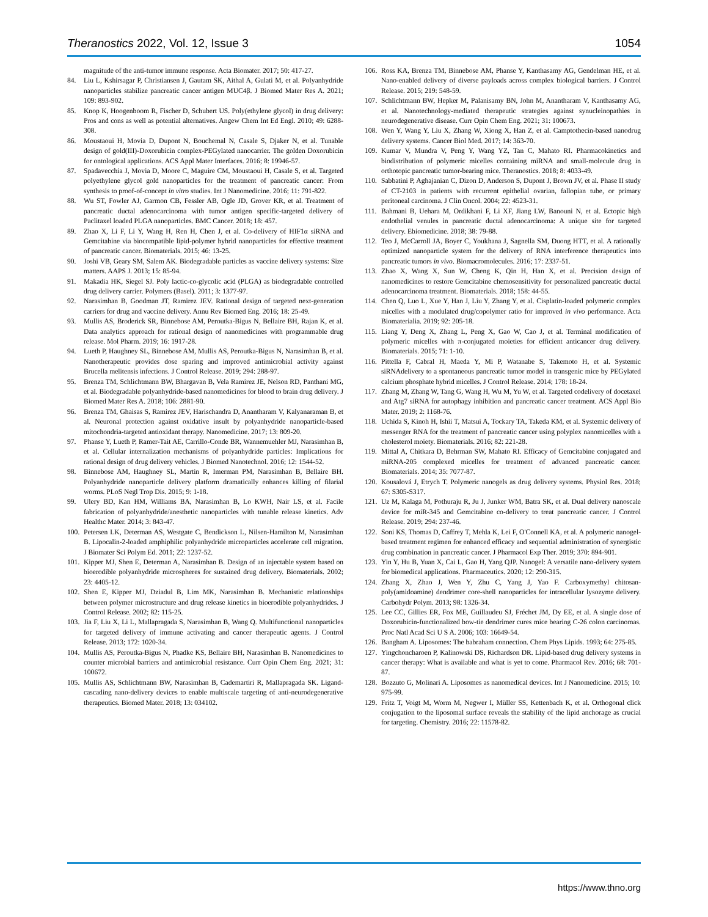Theranostics 2022, Vol. 12, Issue 3 1054
magnitude of the anti-tumor immune response. Acta Biomater. 2017; 50: 417-27.
84. Liu L, Kshirsagar P, Christiansen J, Gautam SK, Aithal A, Gulati M, et al. Polyanhydride nanoparticles stabilize pancreatic cancer antigen MUC4β. J Biomed Mater Res A. 2021; 109: 893-902.
85. Knop K, Hoogenboom R, Fischer D, Schubert US. Poly(ethylene glycol) in drug delivery: Pros and cons as well as potential alternatives. Angew Chem Int Ed Engl. 2010; 49: 6288-308.
86. Moustaoui H, Movia D, Dupont N, Bouchemal N, Casale S, Djaker N, et al. Tunable design of gold(III)-Doxorubicin complex-PEGylated nanocarrier. The golden Doxorubicin for ontological applications. ACS Appl Mater Interfaces. 2016; 8: 19946-57.
87. Spadavecchia J, Movia D, Moore C, Maguire CM, Moustaoui H, Casale S, et al. Targeted polyethylene glycol gold nanoparticles for the treatment of pancreatic cancer: From synthesis to proof-of-concept in vitro studies. Int J Nanomedicine. 2016; 11: 791-822.
88. Wu ST, Fowler AJ, Garmon CB, Fessler AB, Ogle JD, Grover KR, et al. Treatment of pancreatic ductal adenocarcinoma with tumor antigen specific-targeted delivery of Paclitaxel loaded PLGA nanoparticles. BMC Cancer. 2018; 18: 457.
89. Zhao X, Li F, Li Y, Wang H, Ren H, Chen J, et al. Co-delivery of HIF1α siRNA and Gemcitabine via biocompatible lipid-polymer hybrid nanoparticles for effective treatment of pancreatic cancer. Biomaterials. 2015; 46: 13-25.
90. Joshi VB, Geary SM, Salem AK. Biodegradable particles as vaccine delivery systems: Size matters. AAPS J. 2013; 15: 85-94.
91. Makadia HK, Siegel SJ. Poly lactic-co-glycolic acid (PLGA) as biodegradable controlled drug delivery carrier. Polymers (Basel). 2011; 3: 1377-97.
92. Narasimhan B, Goodman JT, Ramirez JEV. Rational design of targeted next-generation carriers for drug and vaccine delivery. Annu Rev Biomed Eng. 2016; 18: 25-49.
93. Mullis AS, Broderick SR, Binnebose AM, Peroutka-Bigus N, Bellaire BH, Rajan K, et al. Data analytics approach for rational design of nanomedicines with programmable drug release. Mol Pharm. 2019; 16: 1917-28.
94. Lueth P, Haughney SL, Binnebose AM, Mullis AS, Peroutka-Bigus N, Narasimhan B, et al. Nanotherapeutic provides dose sparing and improved antimicrobial activity against Brucella melitensis infections. J Control Release. 2019; 294: 288-97.
95. Brenza TM, Schlichtmann BW, Bhargavan B, Vela Ramirez JE, Nelson RD, Panthani MG, et al. Biodegradable polyanhydride-based nanomedicines for blood to brain drug delivery. J Biomed Mater Res A. 2018; 106: 2881-90.
96. Brenza TM, Ghaisas S, Ramirez JEV, Harischandra D, Anantharam V, Kalyanaraman B, et al. Neuronal protection against oxidative insult by polyanhydride nanoparticle-based mitochondria-targeted antioxidant therapy. Nanomedicine. 2017; 13: 809-20.
97. Phanse Y, Lueth P, Ramer-Tait AE, Carrillo-Conde BR, Wannemuehler MJ, Narasimhan B, et al. Cellular internalization mechanisms of polyanhydride particles: Implications for rational design of drug delivery vehicles. J Biomed Nanotechnol. 2016; 12: 1544-52.
98. Binnebose AM, Haughney SL, Martin R, Imerman PM, Narasimhan B, Bellaire BH. Polyanhydride nanoparticle delivery platform dramatically enhances killing of filarial worms. PLoS Negl Trop Dis. 2015; 9: 1-18.
99. Ulery BD, Kan HM, Williams BA, Narasimhan B, Lo KWH, Nair LS, et al. Facile fabrication of polyanhydride/anesthetic nanoparticles with tunable release kinetics. Adv Healthc Mater. 2014; 3: 843-47.
100. Petersen LK, Determan AS, Westgate C, Bendickson L, Nilsen-Hamilton M, Narasimhan B. Lipocalin-2-loaded amphiphilic polyanhydride microparticles accelerate cell migration. J Biomater Sci Polym Ed. 2011; 22: 1237-52.
101. Kipper MJ, Shen E, Determan A, Narasimhan B. Design of an injectable system based on bioerodible polyanhydride microspheres for sustained drug delivery. Biomaterials. 2002; 23: 4405-12.
102. Shen E, Kipper MJ, Dziadul B, Lim MK, Narasimhan B. Mechanistic relationships between polymer microstructure and drug release kinetics in bioerodible polyanhydrides. J Control Release. 2002; 82: 115-25.
103. Jia F, Liu X, Li L, Mallapragada S, Narasimhan B, Wang Q. Multifunctional nanoparticles for targeted delivery of immune activating and cancer therapeutic agents. J Control Release. 2013; 172: 1020-34.
104. Mullis AS, Peroutka-Bigus N, Phadke KS, Bellaire BH, Narasimhan B. Nanomedicines to counter microbial barriers and antimicrobial resistance. Curr Opin Chem Eng. 2021; 31: 100672.
105. Mullis AS, Schlichtmann BW, Narasimhan B, Cademartiri R, Mallapragada SK. Ligand-cascading nano-delivery devices to enable multiscale targeting of anti-neurodegenerative therapeutics. Biomed Mater. 2018; 13: 034102.
106. Ross KA, Brenza TM, Binnebose AM, Phanse Y, Kanthasamy AG, Gendelman HE, et al. Nano-enabled delivery of diverse payloads across complex biological barriers. J Control Release. 2015; 219: 548-59.
107. Schlichtmann BW, Hepker M, Palanisamy BN, John M, Anantharam V, Kanthasamy AG, et al. Nanotechnology-mediated therapeutic strategies against synucleinopathies in neurodegenerative disease. Curr Opin Chem Eng. 2021; 31: 100673.
108. Wen Y, Wang Y, Liu X, Zhang W, Xiong X, Han Z, et al. Camptothecin-based nanodrug delivery systems. Cancer Biol Med. 2017; 14: 363-70.
109. Kumar V, Mundra V, Peng Y, Wang YZ, Tan C, Mahato RI. Pharmacokinetics and biodistribution of polymeric micelles containing miRNA and small-molecule drug in orthotopic pancreatic tumor-bearing mice. Theranostics. 2018; 8: 4033-49.
110. Sabbatini P, Aghajanian C, Dizon D, Anderson S, Dupont J, Brown JV, et al. Phase II study of CT-2103 in patients with recurrent epithelial ovarian, fallopian tube, or primary peritoneal carcinoma. J Clin Oncol. 2004; 22: 4523-31.
111. Bahmani B, Uehara M, Ordikhani F, Li XF, Jiang LW, Banouni N, et al. Ectopic high endothelial venules in pancreatic ductal adenocarcinoma: A unique site for targeted delivery. Ebiomedicine. 2018; 38: 79-88.
112. Teo J, McCarroll JA, Boyer C, Youkhana J, Sagnella SM, Duong HTT, et al. A rationally optimized nanoparticle system for the delivery of RNA interference therapeutics into pancreatic tumors in vivo. Biomacromolecules. 2016; 17: 2337-51.
113. Zhao X, Wang X, Sun W, Cheng K, Qin H, Han X, et al. Precision design of nanomedicines to restore Gemcitabine chemosensitivity for personalized pancreatic ductal adenocarcinoma treatment. Biomaterials. 2018; 158: 44-55.
114. Chen Q, Luo L, Xue Y, Han J, Liu Y, Zhang Y, et al. Cisplatin-loaded polymeric complex micelles with a modulated drug/copolymer ratio for improved in vivo performance. Acta Biomaterialia. 2019; 92: 205-18.
115. Liang Y, Deng X, Zhang L, Peng X, Gao W, Cao J, et al. Terminal modification of polymeric micelles with π-conjugated moieties for efficient anticancer drug delivery. Biomaterials. 2015; 71: 1-10.
116. Pittella F, Cabral H, Maeda Y, Mi P, Watanabe S, Takemoto H, et al. Systemic siRNAdelivery to a spontaneous pancreatic tumor model in transgenic mice by PEGylated calcium phosphate hybrid micelles. J Control Release. 2014; 178: 18-24.
117. Zhang M, Zhang W, Tang G, Wang H, Wu M, Yu W, et al. Targeted codelivery of docetaxel and Atg7 siRNA for autophagy inhibition and pancreatic cancer treatment. ACS Appl Bio Mater. 2019; 2: 1168-76.
118. Uchida S, Kinoh H, Ishii T, Matsui A, Tockary TA, Takeda KM, et al. Systemic delivery of messenger RNA for the treatment of pancreatic cancer using polyplex nanomicelles with a cholesterol moiety. Biomaterials. 2016; 82: 221-28.
119. Mittal A, Chitkara D, Behrman SW, Mahato RI. Efficacy of Gemcitabine conjugated and miRNA-205 complexed micelles for treatment of advanced pancreatic cancer. Biomaterials. 2014; 35: 7077-87.
120. Kousalová J, Etrych T. Polymeric nanogels as drug delivery systems. Physiol Res. 2018; 67: S305-S317.
121. Uz M, Kalaga M, Pothuraju R, Ju J, Junker WM, Batra SK, et al. Dual delivery nanoscale device for miR-345 and Gemcitabine co-delivery to treat pancreatic cancer. J Control Release. 2019; 294: 237-46.
122. Soni KS, Thomas D, Caffrey T, Mehla K, Lei F, O'Connell KA, et al. A polymeric nanogel-based treatment regimen for enhanced efficacy and sequential administration of synergistic drug combination in pancreatic cancer. J Pharmacol Exp Ther. 2019; 370: 894-901.
123. Yin Y, Hu B, Yuan X, Cai L, Gao H, Yang QJP. Nanogel: A versatile nano-delivery system for biomedical applications. Pharmaceutics. 2020; 12: 290-315.
124. Zhang X, Zhao J, Wen Y, Zhu C, Yang J, Yao F. Carboxymethyl chitosan-poly(amidoamine) dendrimer core-shell nanoparticles for intracellular lysozyme delivery. Carbohydr Polym. 2013; 98: 1326-34.
125. Lee CC, Gillies ER, Fox ME, Guillaudeu SJ, Fréchet JM, Dy EE, et al. A single dose of Doxorubicin-functionalized bow-tie dendrimer cures mice bearing C-26 colon carcinomas. Proc Natl Acad Sci U S A. 2006; 103: 16649-54.
126. Bangham A. Liposomes: The babraham connection. Chem Phys Lipids. 1993; 64: 275-85.
127. Yingchoncharoen P, Kalinowski DS, Richardson DR. Lipid-based drug delivery systems in cancer therapy: What is available and what is yet to come. Pharmacol Rev. 2016; 68: 701-87.
128. Bozzuto G, Molinari A. Liposomes as nanomedical devices. Int J Nanomedicine. 2015; 10: 975-99.
129. Fritz T, Voigt M, Worm M, Negwer I, Müller SS, Kettenbach K, et al. Orthogonal click conjugation to the liposomal surface reveals the stability of the lipid anchorage as crucial for targeting. Chemistry. 2016; 22: 11578-82.
https://www.thno.org